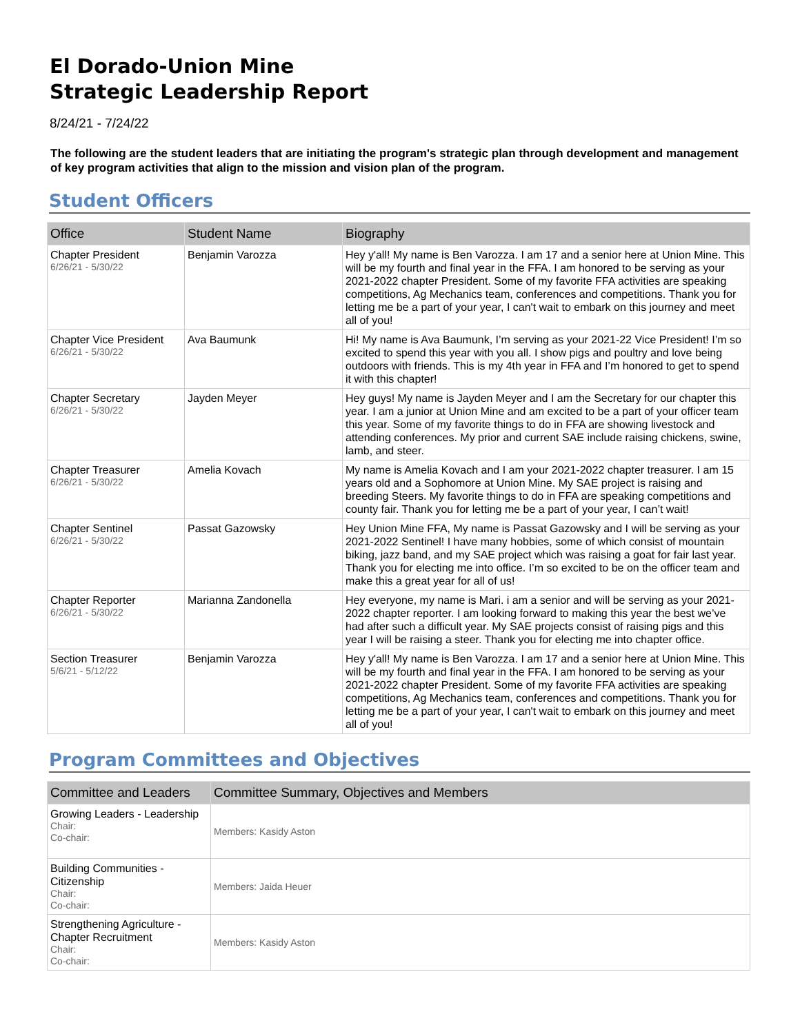El Dorado-Union Mine
Strategic Leadership Report
8/24/21 - 7/24/22
The following are the student leaders that are initiating the program's strategic plan through development and management of key program activities that align to the mission and vision plan of the program.
Student Officers
| Office | Student Name | Biography |
| --- | --- | --- |
| Chapter President 6/26/21 - 5/30/22 | Benjamin Varozza | Hey y'all! My name is Ben Varozza. I am 17 and a senior here at Union Mine. This will be my fourth and final year in the FFA. I am honored to be serving as your 2021-2022 chapter President. Some of my favorite FFA activities are speaking competitions, Ag Mechanics team, conferences and competitions. Thank you for letting me be a part of your year, I can't wait to embark on this journey and meet all of you! |
| Chapter Vice President 6/26/21 - 5/30/22 | Ava Baumunk | Hi! My name is Ava Baumunk, I’m serving as your 2021-22 Vice President! I’m so excited to spend this year with you all. I show pigs and poultry and love being outdoors with friends. This is my 4th year in FFA and I’m honored to get to spend it with this chapter! |
| Chapter Secretary 6/26/21 - 5/30/22 | Jayden Meyer | Hey guys! My name is Jayden Meyer and I am the Secretary for our chapter this year. I am a junior at Union Mine and am excited to be a part of your officer team this year. Some of my favorite things to do in FFA are showing livestock and attending conferences. My prior and current SAE include raising chickens, swine, lamb, and steer. |
| Chapter Treasurer 6/26/21 - 5/30/22 | Amelia Kovach | My name is Amelia Kovach and I am your 2021-2022 chapter treasurer. I am 15 years old and a Sophomore at Union Mine. My SAE project is raising and breeding Steers. My favorite things to do in FFA are speaking competitions and county fair. Thank you for letting me be a part of your year, I can’t wait! |
| Chapter Sentinel 6/26/21 - 5/30/22 | Passat Gazowsky | Hey Union Mine FFA, My name is Passat Gazowsky and I will be serving as your 2021-2022 Sentinel! I have many hobbies, some of which consist of mountain biking, jazz band, and my SAE project which was raising a goat for fair last year. Thank you for electing me into office. I’m so excited to be on the officer team and make this a great year for all of us! |
| Chapter Reporter 6/26/21 - 5/30/22 | Marianna Zandonella | Hey everyone, my name is Mari. i am a senior and will be serving as your 2021-2022 chapter reporter. I am looking forward to making this year the best we’ve had after such a difficult year. My SAE projects consist of raising pigs and this year I will be raising a steer. Thank you for electing me into chapter office. |
| Section Treasurer 5/6/21 - 5/12/22 | Benjamin Varozza | Hey y'all! My name is Ben Varozza. I am 17 and a senior here at Union Mine. This will be my fourth and final year in the FFA. I am honored to be serving as your 2021-2022 chapter President. Some of my favorite FFA activities are speaking competitions, Ag Mechanics team, conferences and competitions. Thank you for letting me be a part of your year, I can't wait to embark on this journey and meet all of you! |
Program Committees and Objectives
| Committee and Leaders | Committee Summary, Objectives and Members |
| --- | --- |
| Growing Leaders - Leadership Chair: Co-chair: | Members: Kasidy Aston |
| Building Communities - Citizenship Chair: Co-chair: | Members: Jaida Heuer |
| Strengthening Agriculture - Chapter Recruitment Chair: Co-chair: | Members: Kasidy Aston |